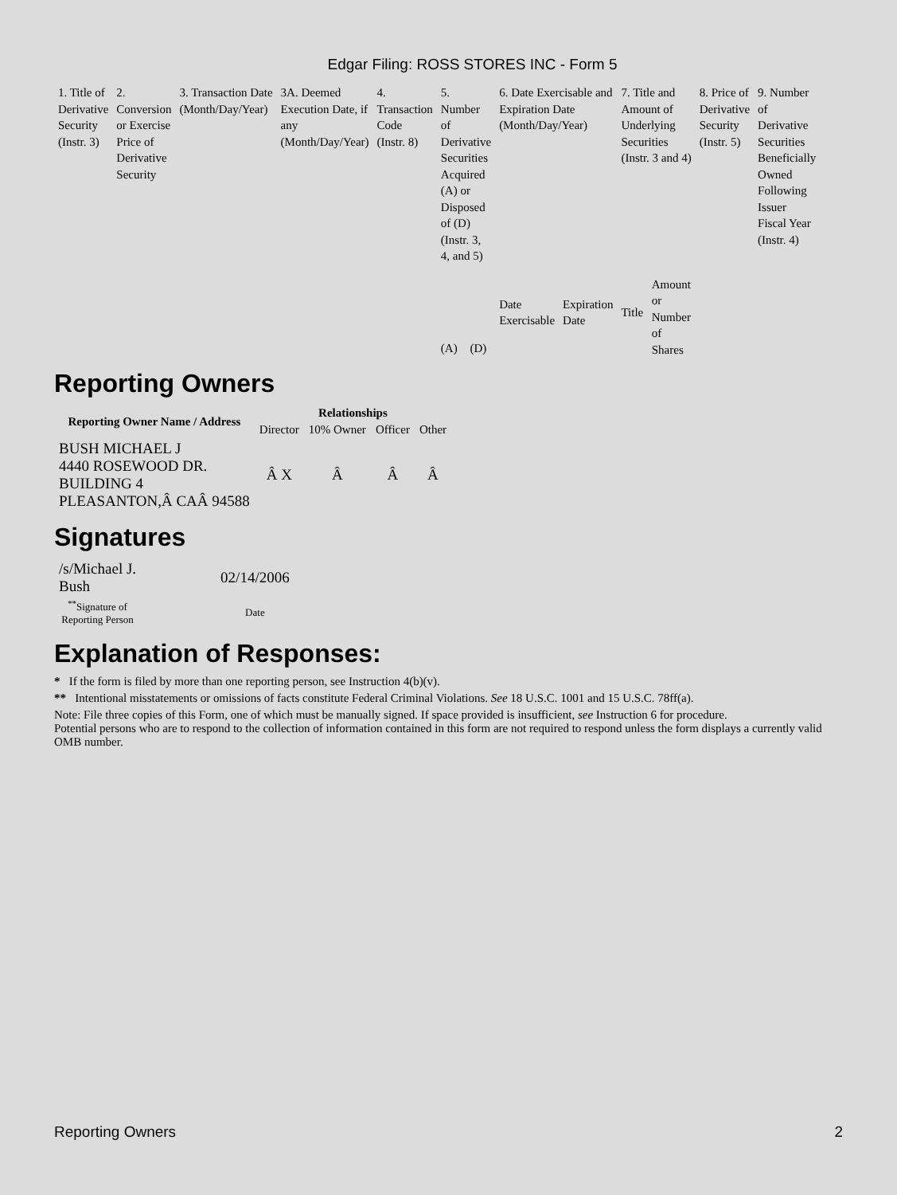Edgar Filing: ROSS STORES INC - Form 5
| 1. Title of Derivative Security (Instr. 3) | 2. Conversion or Exercise Price of Derivative Security | 3. Transaction Date (Month/Day/Year) | 3A. Deemed Execution Date, if any (Month/Day/Year) | 4. Transaction Code (Instr. 8) | 5. Number of Derivative Securities Acquired (A) or Disposed of (D) (Instr. 3, 4, and 5) | | 6. Date Exercisable and Expiration Date (Month/Day/Year) | | 7. Title and Amount of Underlying Securities (Instr. 3 and 4) | | 8. Price of Derivative Security (Instr. 5) | 9. Number of Derivative Securities Beneficially Owned Following Issuer Fiscal Year (Instr. 4) |
| | | | | | (A) | (D) | Date Exercisable | Expiration Date | Title | Amount or Number of Shares | | |
Reporting Owners
| Reporting Owner Name / Address | Relationships | | | |
| --- | --- | --- | --- | --- |
| | Director | 10% Owner | Officer | Other |
| BUSH MICHAEL J 4440 ROSEWOOD DR. BUILDING 4 PLEASANTON,Â CAÂ 94588 | Â X | Â | Â | Â |
Signatures
| /s/Michael J. Bush | 02/14/2006 |
| <sup>**</sup> Signature of Reporting Person | Date |
Explanation of Responses:
* If the form is filed by more than one reporting person, see Instruction 4(b)(v).
** Intentional misstatements or omissions of facts constitute Federal Criminal Violations. See 18 U.S.C. 1001 and 15 U.S.C. 78ff(a).
Note: File three copies of this Form, one of which must be manually signed. If space provided is insufficient, see Instruction 6 for procedure.
Potential persons who are to respond to the collection of information contained in this form are not required to respond unless the form displays a currently valid OMB number.
Reporting Owners 2